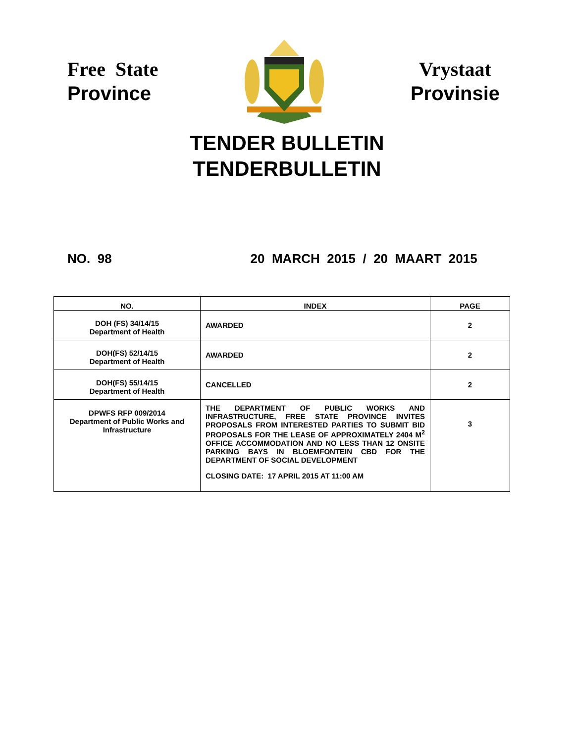Free State
Province
Vrystaat
Provinsie
TENDER BULLETIN
TENDERBULLETIN
NO. 98 20 MARCH 2015 / 20 MAART 2015
| NO. | INDEX | PAGE |
| --- | --- | --- |
| DOH (FS) 34/14/15 Department of Health | AWARDED | 2 |
| DOH(FS) 52/14/15 Department of Health | AWARDED | 2 |
| DOH(FS) 55/14/15 Department of Health | CANCELLED | 2 |
| DPWFS RFP 009/2014 Department of Public Works and Infrastructure | THE DEPARTMENT OF PUBLIC WORKS AND INFRASTRUCTURE, FREE STATE PROVINCE INVITES PROPOSALS FROM INTERESTED PARTIES TO SUBMIT BID PROPOSALS FOR THE LEASE OF APPROXIMATELY 2404 M<sup>2</sup> OFFICE ACCOMMODATION AND NO LESS THAN 12 ONSITE PARKING BAYS IN BLOEMFONTEIN CBD FOR THE DEPARTMENT OF SOCIAL DEVELOPMENT CLOSING DATE: 17 APRIL 2015 AT 11:00 AM | 3 |